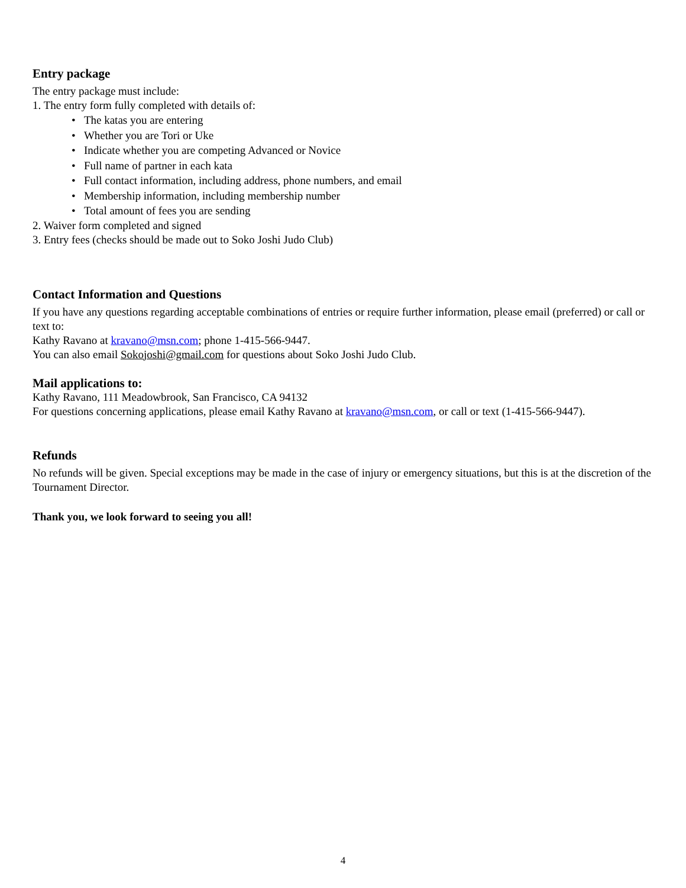Entry package
The entry package must include:
1. The entry form fully completed with details of:
• The katas you are entering
• Whether you are Tori or Uke
• Indicate whether you are competing Advanced or Novice
• Full name of partner in each kata
• Full contact information, including address, phone numbers, and email
• Membership information, including membership number
• Total amount of fees you are sending
2. Waiver form completed and signed
3. Entry fees (checks should be made out to Soko Joshi Judo Club)
Contact Information and Questions
If you have any questions regarding acceptable combinations of entries or require further information, please email (preferred) or call or text to:
Kathy Ravano at kravano@msn.com; phone 1-415-566-9447.
You can also email Sokojoshi@gmail.com for questions about Soko Joshi Judo Club.
Mail applications to:
Kathy Ravano, 111 Meadowbrook, San Francisco, CA 94132
For questions concerning applications, please email Kathy Ravano at kravano@msn.com, or call or text (1-415-566-9447).
Refunds
No refunds will be given. Special exceptions may be made in the case of injury or emergency situations, but this is at the discretion of the Tournament Director.
Thank you, we look forward to seeing you all!
4